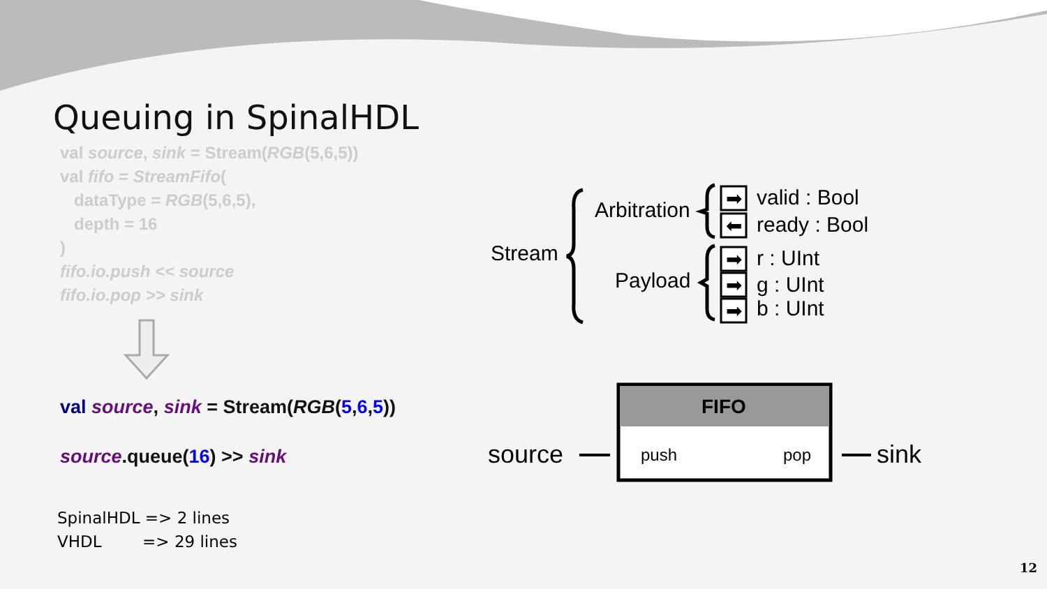Queuing in SpinalHDL
val source, sink = Stream(RGB(5,6,5))
val fifo = StreamFifo(
dataType = RGB(5,6,5),
depth = 16
)
fifo.io.push << source
fifo.io.pop >> sink
val source, sink = Stream(RGB(5,6,5))
source.queue(16) >> sink
SpinalHDL => 2 lines
VHDL => 29 lines
Stream
Arbitration
Payload
➡
⬅
➡
➡
➡
valid : Bool
ready : Bool
r : UInt
g : UInt
b : UInt
FIFO
source
push
pop
sink
12